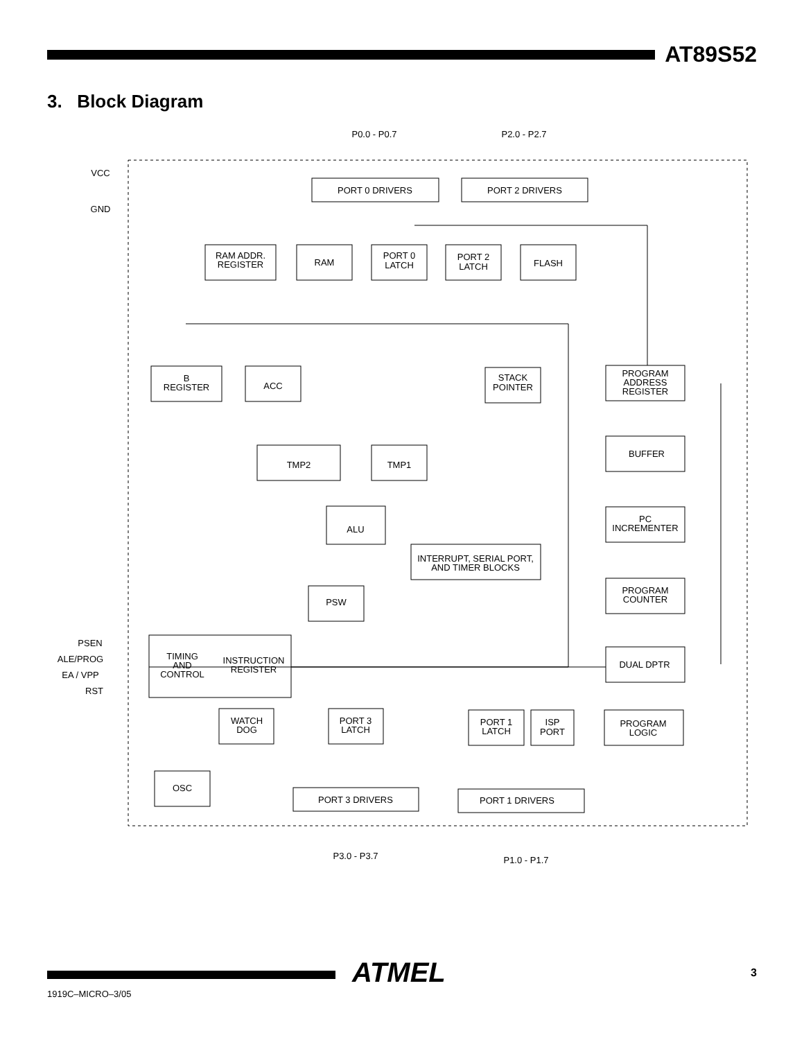AT89S52
3. Block Diagram
P0.0 - P0.7
P2.0 - P2.7
VCC
GND
PSEN
ALE/PROG
EA / VPP
RST
P3.0 - P3.7
P1.0 - P1.7
PORT 0 DRIVERS
PORT 2 DRIVERS
RAM ADDR.
REGISTER
RAM
PORT 0
LATCH
PORT 2
LATCH
FLASH
B
REGISTER
ACC
STACK
POINTER
PROGRAM
ADDRESS
REGISTER
TMP2
TMP1
BUFFER
ALU
PC
INCREMENTER
INTERRUPT, SERIAL PORT,
AND TIMER BLOCKS
PROGRAM
COUNTER
PSW
TIMING
AND
CONTROL
INSTRUCTION
REGISTER
DUAL DPTR
PORT 3
LATCH
PORT 1
LATCH
ISP
PORT
PROGRAM
LOGIC
WATCH
DOG
OSC
PORT 3 DRIVERS
PORT 1 DRIVERS
1919C–MICRO–3/05
ATMEL 3